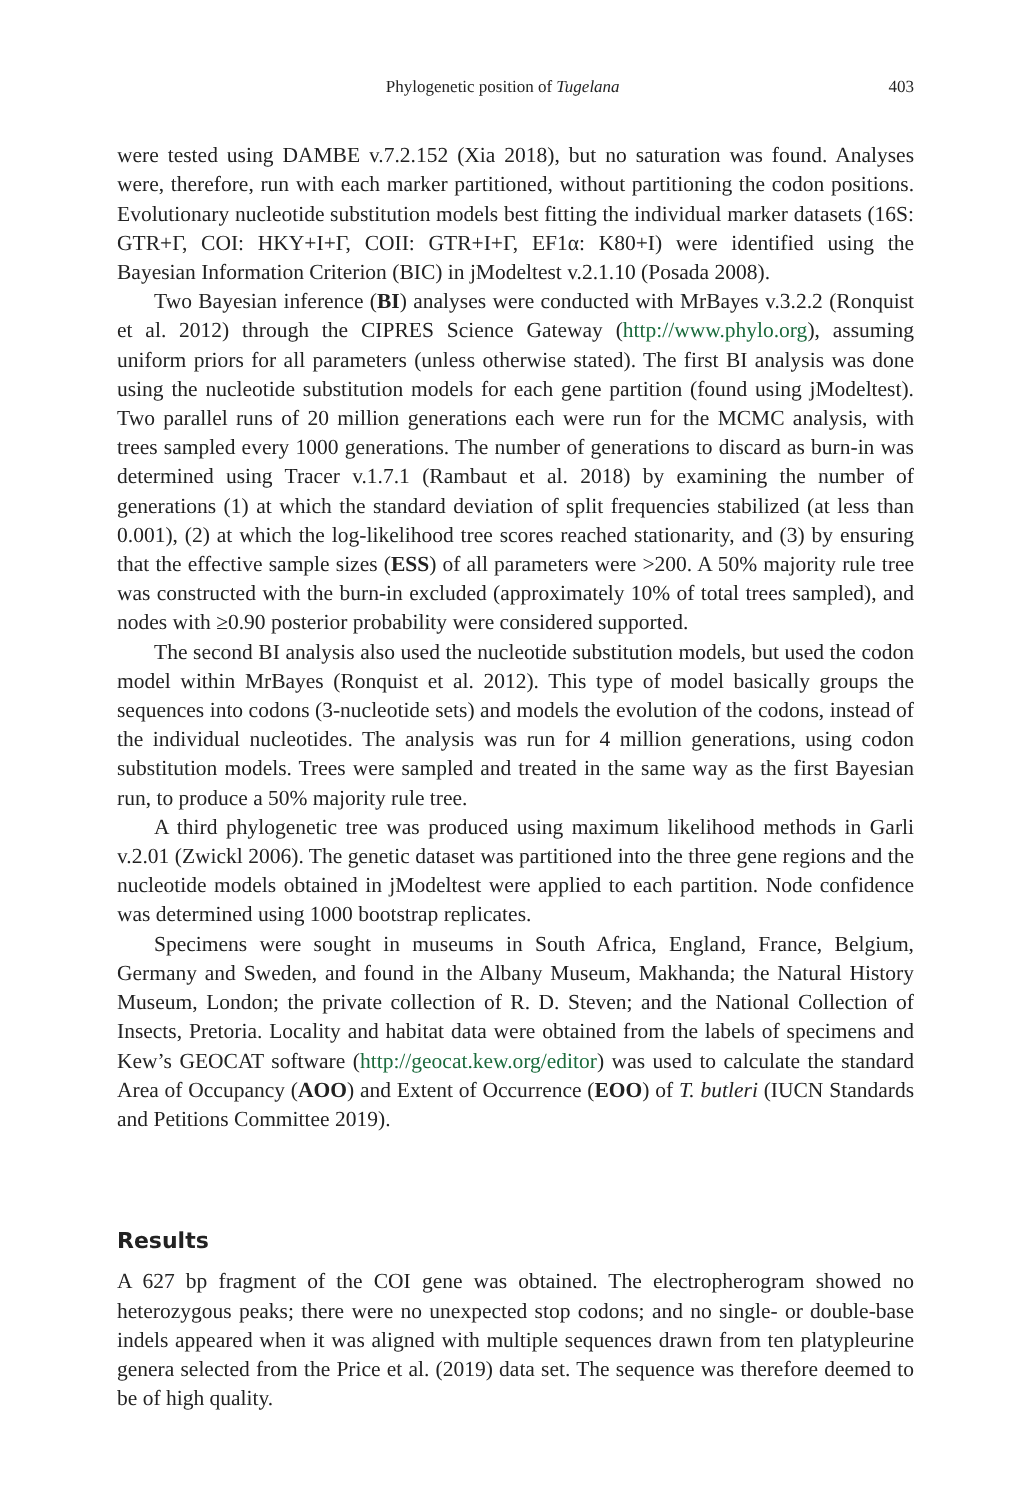Phylogenetic position of Tugelana 403
were tested using DAMBE v.7.2.152 (Xia 2018), but no saturation was found. Analyses were, therefore, run with each marker partitioned, without partitioning the codon positions. Evolutionary nucleotide substitution models best fitting the individual marker datasets (16S: GTR+Γ, COI: HKY+I+Γ, COII: GTR+I+Γ, EF1α: K80+I) were identified using the Bayesian Information Criterion (BIC) in jModeltest v.2.1.10 (Posada 2008).
Two Bayesian inference (BI) analyses were conducted with MrBayes v.3.2.2 (Ronquist et al. 2012) through the CIPRES Science Gateway (http://www.phylo.org), assuming uniform priors for all parameters (unless otherwise stated). The first BI analysis was done using the nucleotide substitution models for each gene partition (found using jModeltest). Two parallel runs of 20 million generations each were run for the MCMC analysis, with trees sampled every 1000 generations. The number of generations to discard as burn-in was determined using Tracer v.1.7.1 (Rambaut et al. 2018) by examining the number of generations (1) at which the standard deviation of split frequencies stabilized (at less than 0.001), (2) at which the log-likelihood tree scores reached stationarity, and (3) by ensuring that the effective sample sizes (ESS) of all parameters were >200. A 50% majority rule tree was constructed with the burn-in excluded (approximately 10% of total trees sampled), and nodes with ≥0.90 posterior probability were considered supported.
The second BI analysis also used the nucleotide substitution models, but used the codon model within MrBayes (Ronquist et al. 2012). This type of model basically groups the sequences into codons (3-nucleotide sets) and models the evolution of the codons, instead of the individual nucleotides. The analysis was run for 4 million generations, using codon substitution models. Trees were sampled and treated in the same way as the first Bayesian run, to produce a 50% majority rule tree.
A third phylogenetic tree was produced using maximum likelihood methods in Garli v.2.01 (Zwickl 2006). The genetic dataset was partitioned into the three gene regions and the nucleotide models obtained in jModeltest were applied to each partition. Node confidence was determined using 1000 bootstrap replicates.
Specimens were sought in museums in South Africa, England, France, Belgium, Germany and Sweden, and found in the Albany Museum, Makhanda; the Natural History Museum, London; the private collection of R. D. Steven; and the National Collection of Insects, Pretoria. Locality and habitat data were obtained from the labels of specimens and Kew’s GEOCAT software (http://geocat.kew.org/editor) was used to calculate the standard Area of Occupancy (AOO) and Extent of Occurrence (EOO) of T. butleri (IUCN Standards and Petitions Committee 2019).
Results
A 627 bp fragment of the COI gene was obtained. The electropherogram showed no heterozygous peaks; there were no unexpected stop codons; and no single- or double-base indels appeared when it was aligned with multiple sequences drawn from ten platypleurine genera selected from the Price et al. (2019) data set. The sequence was therefore deemed to be of high quality.